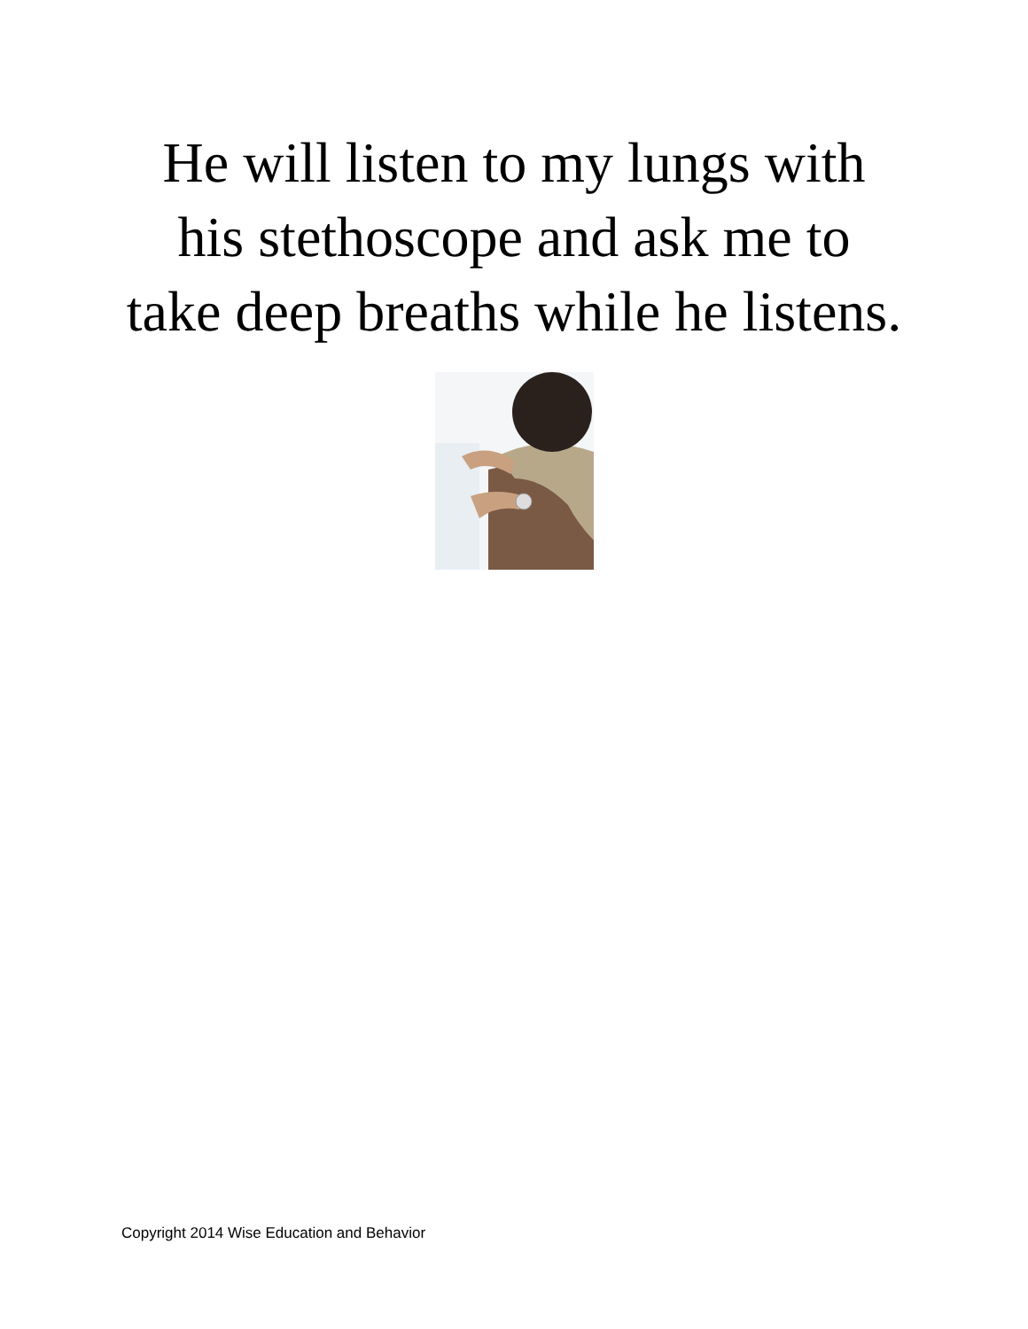He will listen to my lungs with his stethoscope and ask me to take deep breaths while he listens.
Copyright 2014 Wise Education and Behavior